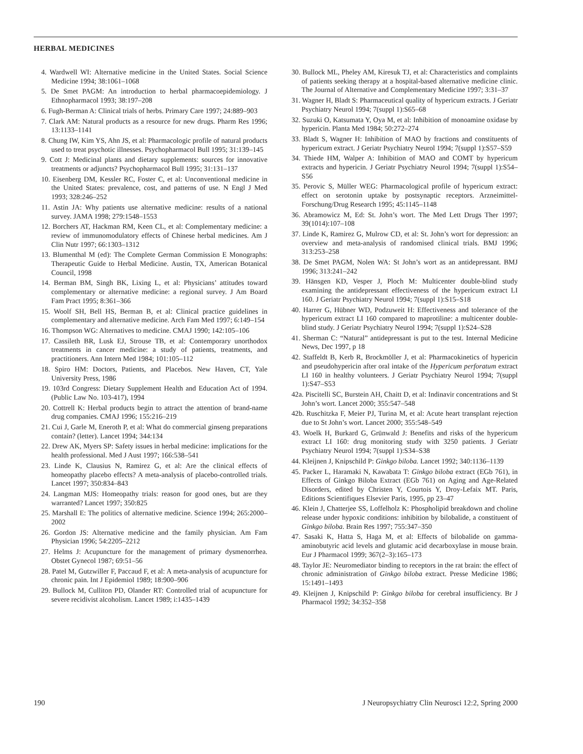HERBAL MEDICINES
4. Wardwell WI: Alternative medicine in the United States. Social Science Medicine 1994; 38:1061–1068
5. De Smet PAGM: An introduction to herbal pharmacoepidemiology. J Ethnopharmacol 1993; 38:197–208
6. Fugh-Berman A: Clinical trials of herbs. Primary Care 1997; 24:889–903
7. Clark AM: Natural products as a resource for new drugs. Pharm Res 1996; 13:1133–1141
8. Chung IW, Kim YS, Ahn JS, et al: Pharmacologic profile of natural products used to treat psychotic illnesses. Psychopharmacol Bull 1995; 31:139–145
9. Cott J: Medicinal plants and dietary supplements: sources for innovative treatments or adjuncts? Psychopharmacol Bull 1995; 31:131–137
10. Eisenberg DM, Kessler RC, Foster C, et al: Unconventional medicine in the United States: prevalence, cost, and patterns of use. N Engl J Med 1993; 328:246–252
11. Astin JA: Why patients use alternative medicine: results of a national survey. JAMA 1998; 279:1548–1553
12. Borchers AT, Hackman RM, Keen CL, et al: Complementary medicine: a review of immunomodulatory effects of Chinese herbal medicines. Am J Clin Nutr 1997; 66:1303–1312
13. Blumenthal M (ed): The Complete German Commission E Monographs: Therapeutic Guide to Herbal Medicine. Austin, TX, American Botanical Council, 1998
14. Berman BM, Singh BK, Lixing L, et al: Physicians’ attitudes toward complementary or alternative medicine: a regional survey. J Am Board Fam Pract 1995; 8:361–366
15. Woolf SH, Bell HS, Berman B, et al: Clinical practice guidelines in complementary and alternative medicine. Arch Fam Med 1997; 6:149–154
16. Thompson WG: Alternatives to medicine. CMAJ 1990; 142:105–106
17. Cassileth BR, Lusk EJ, Strouse TB, et al: Contemporary unorthodox treatments in cancer medicine: a study of patients, treatments, and practitioners. Ann Intern Med 1984; 101:105–112
18. Spiro HM: Doctors, Patients, and Placebos. New Haven, CT, Yale University Press, 1986
19. 103rd Congress: Dietary Supplement Health and Education Act of 1994. (Public Law No. 103-417), 1994
20. Cottrell K: Herbal products begin to attract the attention of brand-name drug companies. CMAJ 1996; 155:216–219
21. Cui J, Garle M, Eneroth P, et al: What do commercial ginseng preparations contain? (letter). Lancet 1994; 344:134
22. Drew AK, Myers SP: Safety issues in herbal medicine: implications for the health professional. Med J Aust 1997; 166:538–541
23. Linde K, Clausius N, Ramirez G, et al: Are the clinical effects of homeopathy placebo effects? A meta-analysis of placebo-controlled trials. Lancet 1997; 350:834–843
24. Langman MJS: Homeopathy trials: reason for good ones, but are they warranted? Lancet 1997; 350:825
25. Marshall E: The politics of alternative medicine. Science 1994; 265:2000–2002
26. Gordon JS: Alternative medicine and the family physician. Am Fam Physician 1996; 54:2205–2212
27. Helms J: Acupuncture for the management of primary dysmenorrhea. Obstet Gynecol 1987; 69:51–56
28. Patel M, Gutzwiller F, Paccaud F, et al: A meta-analysis of acupuncture for chronic pain. Int J Epidemiol 1989; 18:900–906
29. Bullock M, Culliton PD, Olander RT: Controlled trial of acupuncture for severe recidivist alcoholism. Lancet 1989; i:1435–1439
30. Bullock ML, Pheley AM, Kiresuk TJ, et al: Characteristics and complaints of patients seeking therapy at a hospital-based alternative medicine clinic. The Journal of Alternative and Complementary Medicine 1997; 3:31–37
31. Wagner H, Bladt S: Pharmaceutical quality of hypericum extracts. J Geriatr Psychiatry Neurol 1994; 7(suppl 1):S65–68
32. Suzuki O, Katsumata Y, Oya M, et al: Inhibition of monoamine oxidase by hypericin. Planta Med 1984; 50:272–274
33. Bladt S, Wagner H: Inhibition of MAO by fractions and constituents of hypericum extract. J Geriatr Psychiatry Neurol 1994; 7(suppl 1):S57–S59
34. Thiede HM, Walper A: Inhibition of MAO and COMT by hypericum extracts and hypericin. J Geriatr Psychiatry Neurol 1994; 7(suppl 1):S54–S56
35. Perovic S, Müller WEG: Pharmacological profile of hypericum extract: effect on serotonin uptake by postsynaptic receptors. Arzneimittel-Forschung/Drug Research 1995; 45:1145–1148
36. Abramowicz M, Ed: St. John’s wort. The Med Lett Drugs Ther 1997; 39(1014):107–108
37. Linde K, Ramirez G, Mulrow CD, et al: St. John’s wort for depression: an overview and meta-analysis of randomised clinical trials. BMJ 1996; 313:253–258
38. De Smet PAGM, Nolen WA: St John’s wort as an antidepressant. BMJ 1996; 313:241–242
39. Hänsgen KD, Vesper J, Ploch M: Multicenter double-blind study examining the antidepressant effectiveness of the hypericum extract LI 160. J Geriatr Psychiatry Neurol 1994; 7(suppl 1):S15–S18
40. Harrer G, Hübner WD, Podzuweit H: Effectiveness and tolerance of the hypericum extract LI 160 compared to maprotiline: a multicenter double-blind study. J Geriatr Psychiatry Neurol 1994; 7(suppl 1):S24–S28
41. Sherman C: “Natural” antidepressant is put to the test. Internal Medicine News, Dec 1997, p 18
42. Staffeldt B, Kerb R, Brockmöller J, et al: Pharmacokinetics of hypericin and pseudohypericin after oral intake of the Hypericum perforatum extract LI 160 in healthy volunteers. J Geriatr Psychiatry Neurol 1994; 7(suppl 1):S47–S53
42a. Piscitelli SC, Burstein AH, Chaitt D, et al: Indinavir concentrations and St John’s wort. Lancet 2000; 355:547–548
42b. Ruschitzka F, Meier PJ, Turina M, et al: Acute heart transplant rejection due to St John’s wort. Lancet 2000; 355:548–549
43. Woelk H, Burkard G, Grünwald J: Benefits and risks of the hypericum extract LI 160: drug monitoring study with 3250 patients. J Geriatr Psychiatry Neurol 1994; 7(suppl 1):S34–S38
44. Kleijnen J, Knipschild P: Ginkgo biloba. Lancet 1992; 340:1136–1139
45. Packer L, Haramaki N, Kawabata T: Ginkgo biloba extract (EGb 761), in Effects of Ginkgo Biloba Extract (EGb 761) on Aging and Age-Related Disorders, edited by Christen Y, Courtois Y, Droy-Lefaix MT. Paris, Editions Scientifiques Elsevier Paris, 1995, pp 23–47
46. Klein J, Chatterjee SS, Loffelholz K: Phospholipid breakdown and choline release under hypoxic conditions: inhibition by bilobalide, a constituent of Ginkgo biloba. Brain Res 1997; 755:347–350
47. Sasaki K, Hatta S, Haga M, et al: Effects of bilobalide on gamma-aminobutyric acid levels and glutamic acid decarboxylase in mouse brain. Eur J Pharmacol 1999; 367(2–3):165–173
48. Taylor JE: Neuromediator binding to receptors in the rat brain: the effect of chronic administration of Ginkgo biloba extract. Presse Medicine 1986; 15:1491–1493
49. Kleijnen J, Knipschild P: Ginkgo biloba for cerebral insufficiency. Br J Pharmacol 1992; 34:352–358
190 J Neuropsychiatry Clin Neurosci 12:2, Spring 2000